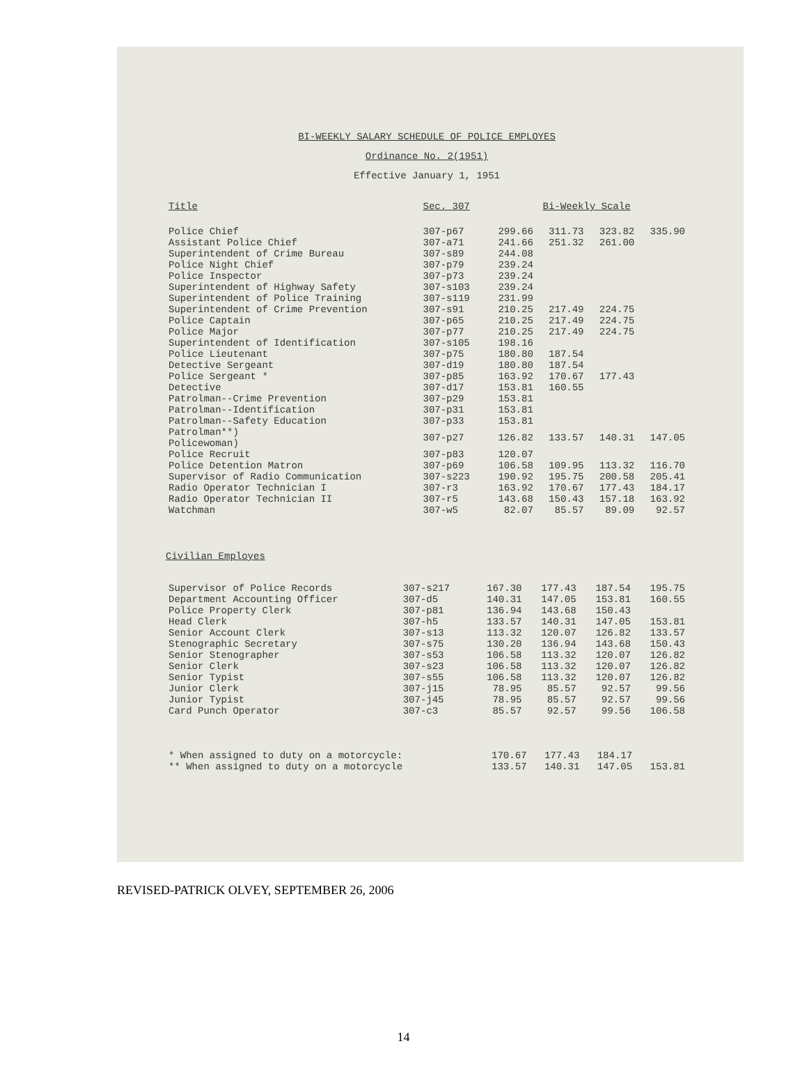BI-WEEKLY SALARY SCHEDULE OF POLICE EMPLOYES
Ordinance No. 2(1951)
Effective January 1, 1951
| Title | Sec. 307 | Bi-Weekly Scale | | | |
| --- | --- | --- | --- | --- | --- |
| Police Chief | 307-p67 | 299.66 | 311.73 | 323.82 | 335.90 |
| Assistant Police Chief | 307-a71 | 241.66 | 251.32 | 261.00 | |
| Superintendent of Crime Bureau | 307-s89 | 244.08 | | | |
| Police Night Chief | 307-p79 | 239.24 | | | |
| Police Inspector | 307-p73 | 239.24 | | | |
| Superintendent of Highway Safety | 307-s103 | 239.24 | | | |
| Superintendent of Police Training | 307-s119 | 231.99 | | | |
| Superintendent of Crime Prevention | 307-s91 | 210.25 | 217.49 | 224.75 | |
| Police Captain | 307-p65 | 210.25 | 217.49 | 224.75 | |
| Police Major | 307-p77 | 210.25 | 217.49 | 224.75 | |
| Superintendent of Identification | 307-s105 | 198.16 | | | |
| Police Lieutenant | 307-p75 | 180.80 | 187.54 | | |
| Detective Sergeant | 307-d19 | 180.80 | 187.54 | | |
| Police Sergeant * | 307-p85 | 163.92 | 170.67 | 177.43 | |
| Detective | 307-d17 | 153.81 | 160.55 | | |
| Patrolman--Crime Prevention | 307-p29 | 153.81 | | | |
| Patrolman--Identification | 307-p31 | 153.81 | | | |
| Patrolman--Safety Education | 307-p33 | 153.81 | | | |
| Patrolman**) Policewoman) | 307-p27 | 126.82 | 133.57 | 140.31 | 147.05 |
| Police Recruit | 307-p83 | 120.07 | | | |
| Police Detention Matron | 307-p69 | 106.58 | 109.95 | 113.32 | 116.70 |
| Supervisor of Radio Communication | 307-s223 | 190.92 | 195.75 | 200.58 | 205.41 |
| Radio Operator Technician I | 307-r3 | 163.92 | 170.67 | 177.43 | 184.17 |
| Radio Operator Technician II | 307-r5 | 143.68 | 150.43 | 157.18 | 163.92 |
| Watchman | 307-w5 | 82.07 | 85.57 | 89.09 | 92.57 |
Civilian Employes
| Supervisor of Police Records | 307-s217 | 167.30 | 177.43 | 187.54 | 195.75 |
| Department Accounting Officer | 307-d5 | 140.31 | 147.05 | 153.81 | 160.55 |
| Police Property Clerk | 307-p81 | 136.94 | 143.68 | 150.43 | |
| Head Clerk | 307-h5 | 133.57 | 140.31 | 147.05 | 153.81 |
| Senior Account Clerk | 307-s13 | 113.32 | 120.07 | 126.82 | 133.57 |
| Stenographic Secretary | 307-s75 | 130.20 | 136.94 | 143.68 | 150.43 |
| Senior Stenographer | 307-s53 | 106.58 | 113.32 | 120.07 | 126.82 |
| Senior Clerk | 307-s23 | 106.58 | 113.32 | 120.07 | 126.82 |
| Senior Typist | 307-s55 | 106.58 | 113.32 | 120.07 | 126.82 |
| Junior Clerk | 307-j15 | 78.95 | 85.57 | 92.57 | 99.56 |
| Junior Typist | 307-j45 | 78.95 | 85.57 | 92.57 | 99.56 |
| Card Punch Operator | 307-c3 | 85.57 | 92.57 | 99.56 | 106.58 |
| * When assigned to duty on a motorcycle: | 170.67 | 177.43 | 184.17 | |
| ** When assigned to duty on a motorcycle | 133.57 | 140.31 | 147.05 | 153.81 |
REVISED-PATRICK OLVEY, SEPTEMBER 26, 2006
14